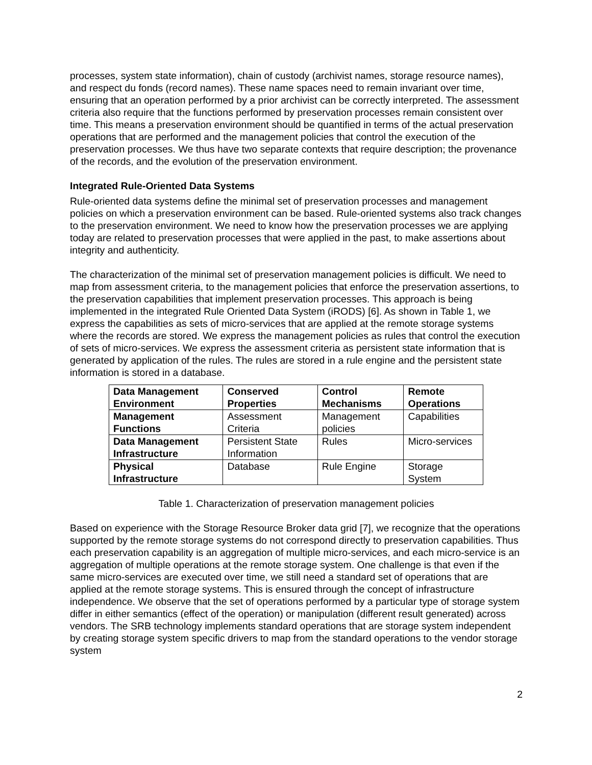processes, system state information), chain of custody (archivist names, storage resource names), and respect du fonds (record names). These name spaces need to remain invariant over time, ensuring that an operation performed by a prior archivist can be correctly interpreted. The assessment criteria also require that the functions performed by preservation processes remain consistent over time. This means a preservation environment should be quantified in terms of the actual preservation operations that are performed and the management policies that control the execution of the preservation processes. We thus have two separate contexts that require description; the provenance of the records, and the evolution of the preservation environment.
Integrated Rule-Oriented Data Systems
Rule-oriented data systems define the minimal set of preservation processes and management policies on which a preservation environment can be based. Rule-oriented systems also track changes to the preservation environment. We need to know how the preservation processes we are applying today are related to preservation processes that were applied in the past, to make assertions about integrity and authenticity.
The characterization of the minimal set of preservation management policies is difficult. We need to map from assessment criteria, to the management policies that enforce the preservation assertions, to the preservation capabilities that implement preservation processes. This approach is being implemented in the integrated Rule Oriented Data System (iRODS) [6]. As shown in Table 1, we express the capabilities as sets of micro-services that are applied at the remote storage systems where the records are stored. We express the management policies as rules that control the execution of sets of micro-services. We express the assessment criteria as persistent state information that is generated by application of the rules. The rules are stored in a rule engine and the persistent state information is stored in a database.
| Data Management Environment | Conserved Properties | Control Mechanisms | Remote Operations |
| --- | --- | --- | --- |
| Management Functions | Assessment Criteria | Management policies | Capabilities |
| Data Management Infrastructure | Persistent State Information | Rules | Micro-services |
| Physical Infrastructure | Database | Rule Engine | Storage System |
Table 1. Characterization of preservation management policies
Based on experience with the Storage Resource Broker data grid [7], we recognize that the operations supported by the remote storage systems do not correspond directly to preservation capabilities. Thus each preservation capability is an aggregation of multiple micro-services, and each micro-service is an aggregation of multiple operations at the remote storage system. One challenge is that even if the same micro-services are executed over time, we still need a standard set of operations that are applied at the remote storage systems. This is ensured through the concept of infrastructure independence. We observe that the set of operations performed by a particular type of storage system differ in either semantics (effect of the operation) or manipulation (different result generated) across vendors. The SRB technology implements standard operations that are storage system independent by creating storage system specific drivers to map from the standard operations to the vendor storage system
2